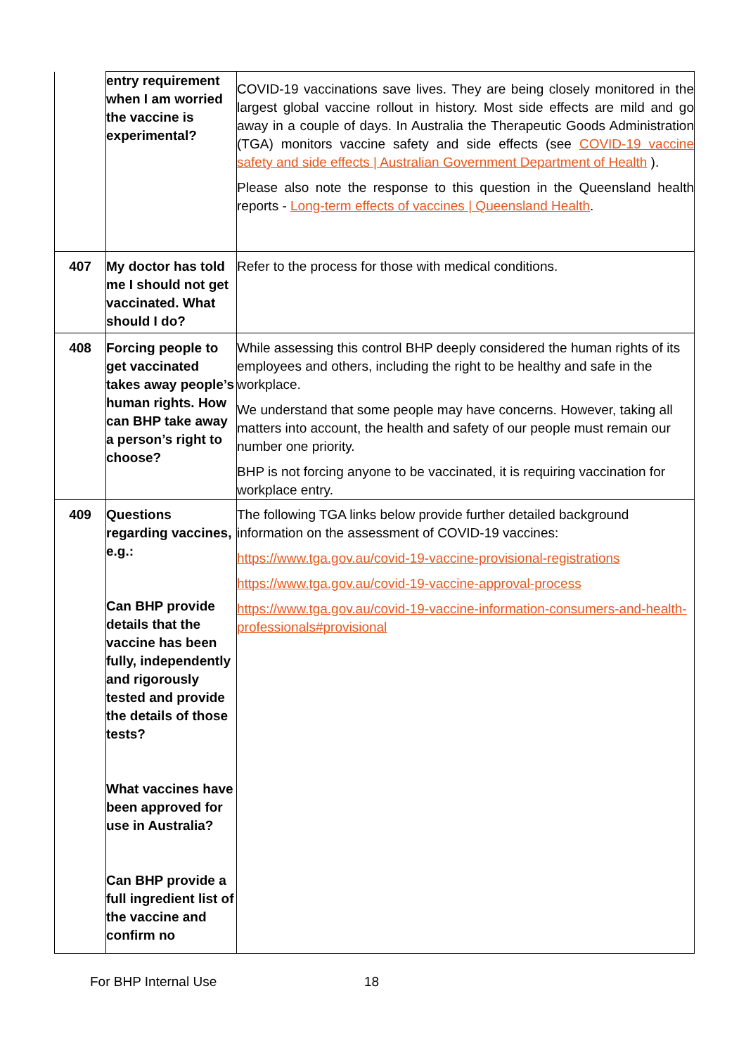| | entry requirement when I am worried the vaccine is experimental? | COVID-19 vaccinations save lives. They are being closely monitored in the largest global vaccine rollout in history. Most side effects are mild and go away in a couple of days. In Australia the Therapeutic Goods Administration (TGA) monitors vaccine safety and side effects (see COVID-19 vaccine safety and side effects / Australian Government Department of Health ). Please also note the response to this question in the Queensland health reports - Long-term effects of vaccines / Queensland Health . |
| 407 | My doctor has told me I should not get vaccinated. What should I do? | Refer to the process for those with medical conditions. |
| 408 | Forcing people to get vaccinated takes away people’s human rights. How can BHP take away a person’s right to choose? | While assessing this control BHP deeply considered the human rights of its employees and others, including the right to be healthy and safe in the workplace. We understand that some people may have concerns. However, taking all matters into account, the health and safety of our people must remain our number one priority. BHP is not forcing anyone to be vaccinated, it is requiring vaccination for workplace entry. |
| 409 | Questions regarding vaccines, e.g.: Can BHP provide details that the vaccine has been fully, independently and rigorously tested and provide the details of those tests? What vaccines have been approved for use in Australia? Can BHP provide a full ingredient list of the vaccine and confirm no | The following TGA links below provide further detailed background information on the assessment of COVID-19 vaccines: https://www.tga.gov.au/covid-19-vaccine-provisional-registrations https://www.tga.gov.au/covid-19-vaccine-approval-process https://www.tga.gov.au/covid-19-vaccine-information-consumers-and-health-professionals#provisional |
For BHP Internal Use 18